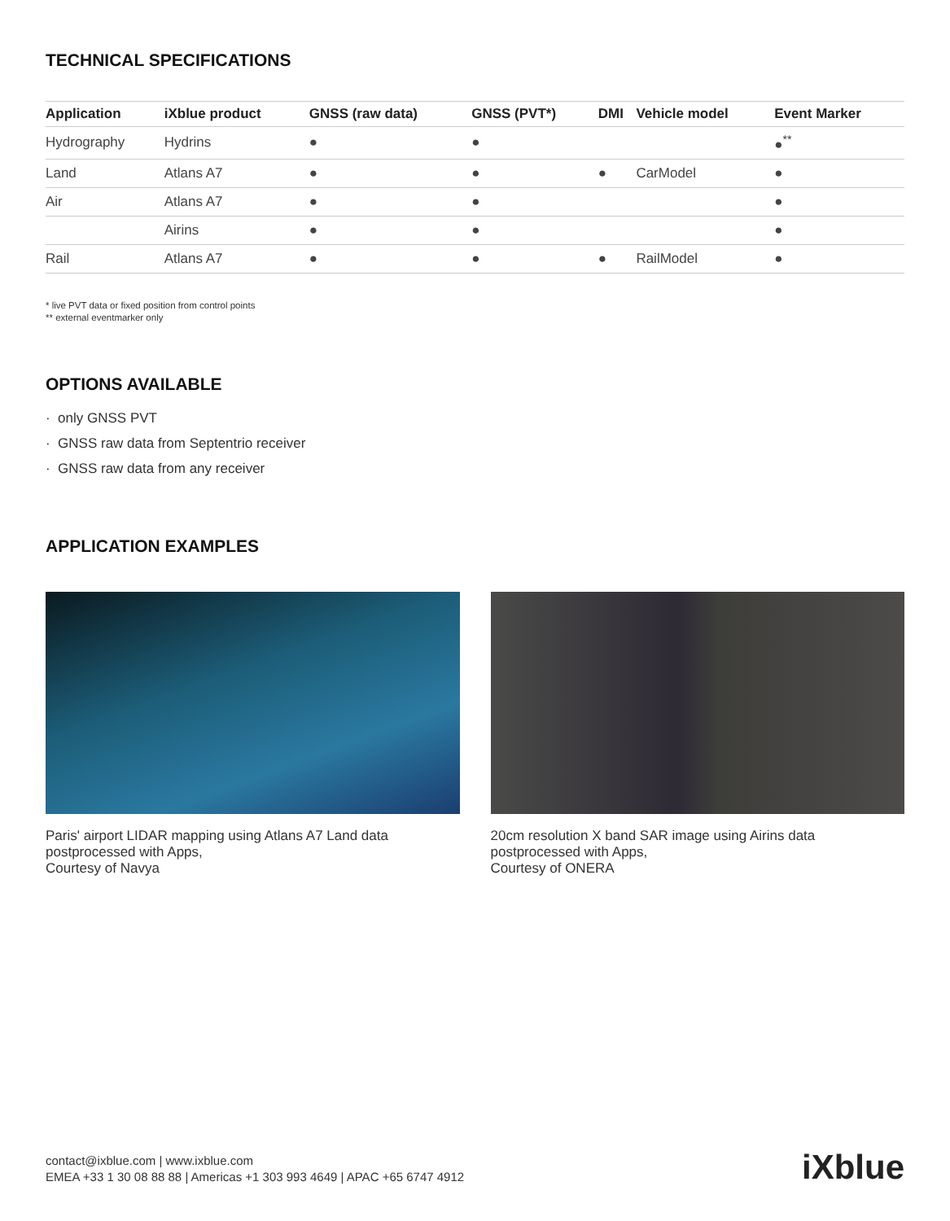TECHNICAL SPECIFICATIONS
| Application | iXblue product | GNSS (raw data) | GNSS (PVT*) | DMI | Vehicle model | Event Marker |
| --- | --- | --- | --- | --- | --- | --- |
| Hydrography | Hydrins | ● | ● | | | ●<sup>**</sup> |
| Land | Atlans A7 | ● | ● | ● | CarModel | ● |
| Air | Atlans A7 | ● | ● | | | ● |
| | Airins | ● | ● | | | ● |
| Rail | Atlans A7 | ● | ● | ● | RailModel | ● |
* live PVT data or fixed position from control points
** external eventmarker only
OPTIONS AVAILABLE
· only GNSS PVT
· GNSS raw data from Septentrio receiver
· GNSS raw data from any receiver
APPLICATION EXAMPLES
Paris' airport LIDAR mapping using Atlans A7 Land data postprocessed with Apps,
Courtesy of Navya
20cm resolution X band SAR image using Airins data postprocessed with Apps,
Courtesy of ONERA
contact@ixblue.com | www.ixblue.com
EMEA +33 1 30 08 88 88 | Americas +1 303 993 4649 | APAC +65 6747 4912
iXblue